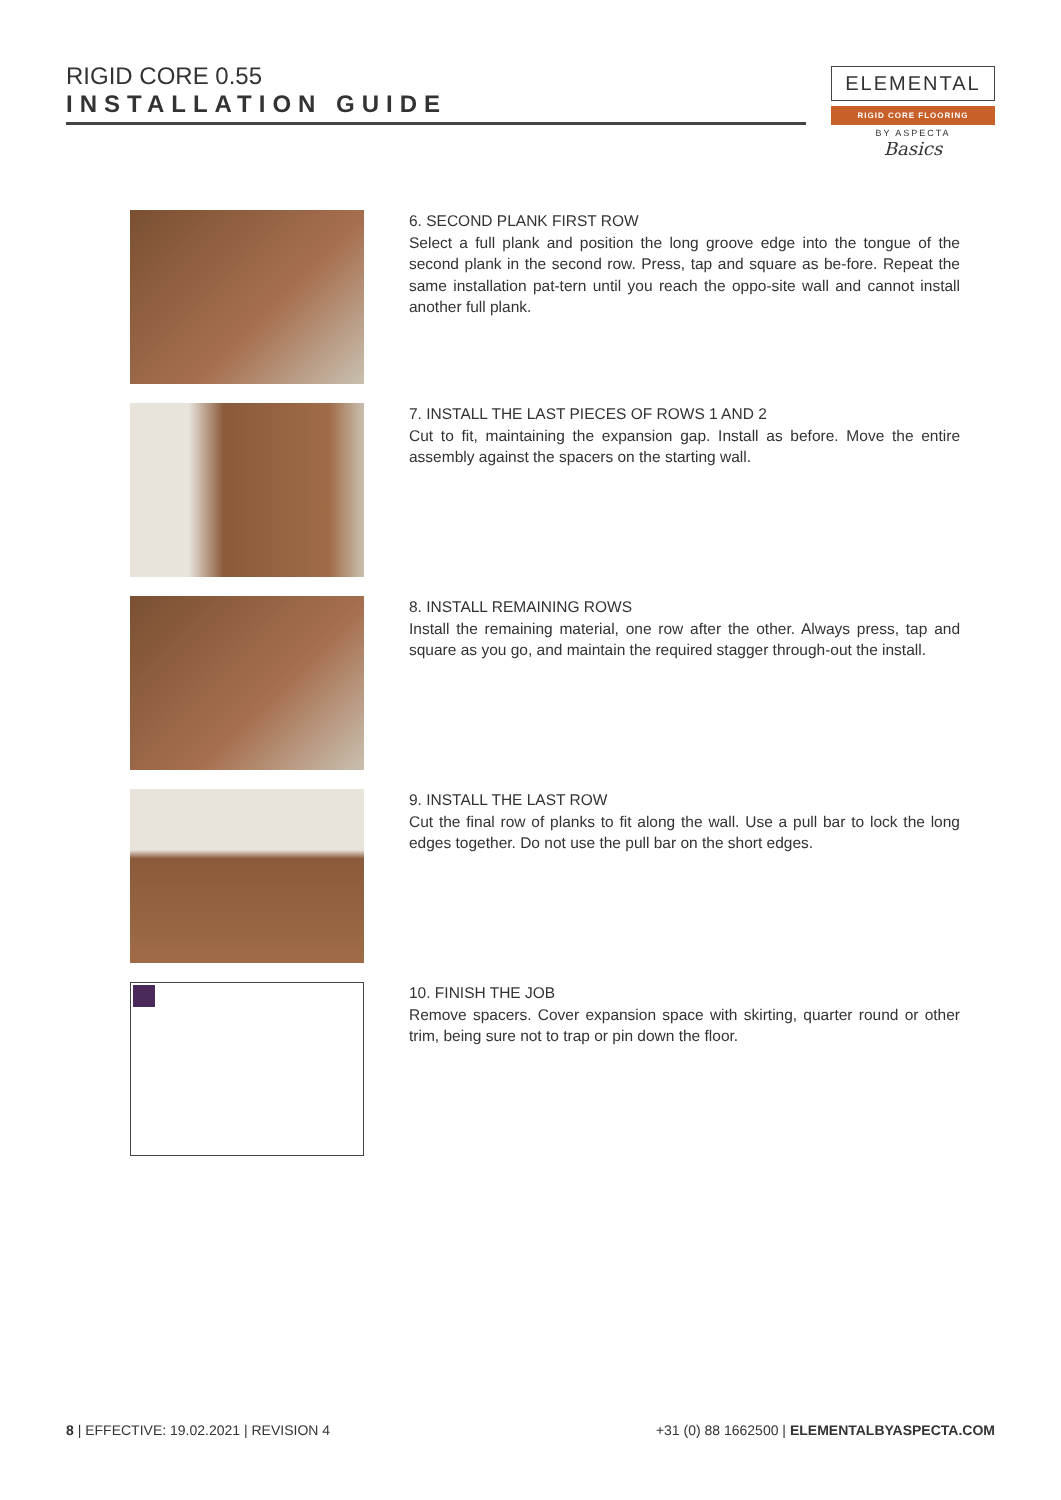RIGID CORE 0.55
INSTALLATION GUIDE
ELEMENTAL
RIGID CORE FLOORING
BY ASPECTA
Basics
6. SECOND PLANK FIRST ROW
Select a full plank and position the long groove edge into the tongue of the second plank in the second row. Press, tap and square as be-fore. Repeat the same installation pat-tern until you reach the oppo-site wall and cannot install another full plank.
7. INSTALL THE LAST PIECES OF ROWS 1 AND 2
Cut to fit, maintaining the expansion gap. Install as before. Move the entire assembly against the spacers on the starting wall.
8. INSTALL REMAINING ROWS
Install the remaining material, one row after the other. Always press, tap and square as you go, and maintain the required stagger through-out the install.
9. INSTALL THE LAST ROW
Cut the final row of planks to fit along the wall. Use a pull bar to lock the long edges together. Do not use the pull bar on the short edges.
10. FINISH THE JOB
Remove spacers. Cover expansion space with skirting, quarter round or other trim, being sure not to trap or pin down the floor.
8 | EFFECTIVE: 19.02.2021 | REVISION 4
+31 (0) 88 1662500 | ELEMENTALBYASPECTA.COM